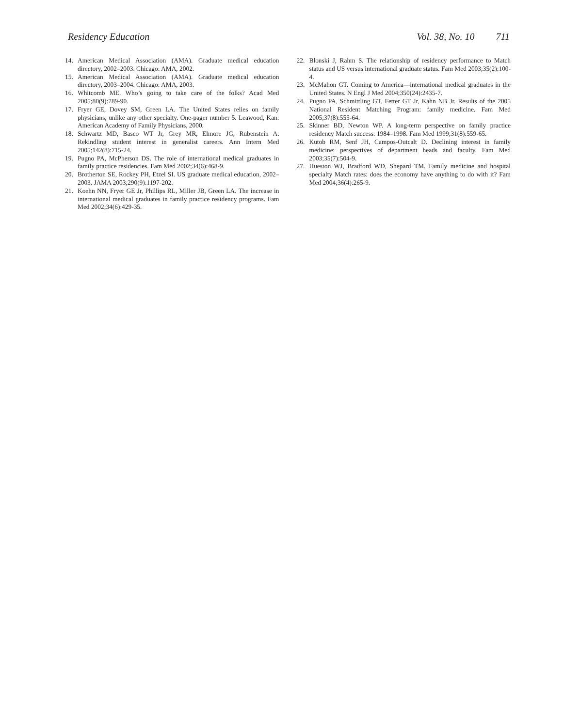Residency Education Vol. 38, No. 10 711
14. American Medical Association (AMA). Graduate medical education directory, 2002–2003. Chicago: AMA, 2002.
15. American Medical Association (AMA). Graduate medical education directory, 2003–2004. Chicago: AMA, 2003.
16. Whitcomb ME. Who’s going to take care of the folks? Acad Med 2005;80(9):789-90.
17. Fryer GE, Dovey SM, Green LA. The United States relies on family physicians, unlike any other specialty. One-pager number 5. Leawood, Kan: American Academy of Family Physicians, 2000.
18. Schwartz MD, Basco WT Jr, Grey MR, Elmore JG, Rubenstein A. Rekindling student interest in generalist careers. Ann Intern Med 2005;142(8):715-24.
19. Pugno PA, McPherson DS. The role of international medical graduates in family practice residencies. Fam Med 2002;34(6):468-9.
20. Brotherton SE, Rockey PH, Etzel SI. US graduate medical education, 2002–2003. JAMA 2003;290(9):1197-202.
21. Koehn NN, Fryer GE Jr, Phillips RL, Miller JB, Green LA. The increase in international medical graduates in family practice residency programs. Fam Med 2002;34(6):429-35.
22. Blonski J, Rahm S. The relationship of residency performance to Match status and US versus international graduate status. Fam Med 2003;35(2):100-4.
23. McMahon GT. Coming to America—international medical graduates in the United States. N Engl J Med 2004;350(24):2435-7.
24. Pugno PA, Schmittling GT, Fetter GT Jr, Kahn NB Jr. Results of the 2005 National Resident Matching Program: family medicine. Fam Med 2005;37(8):555-64.
25. Skinner BD, Newton WP. A long-term perspective on family practice residency Match success: 1984–1998. Fam Med 1999;31(8):559-65.
26. Kutob RM, Senf JH, Campos-Outcalt D. Declining interest in family medicine: perspectives of department heads and faculty. Fam Med 2003;35(7):504-9.
27. Hueston WJ, Bradford WD, Shepard TM. Family medicine and hospital specialty Match rates: does the economy have anything to do with it? Fam Med 2004;36(4):265-9.